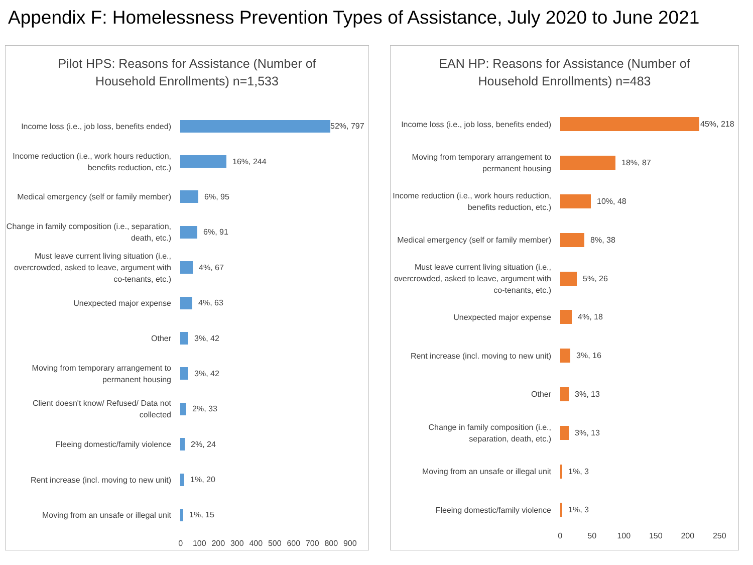Appendix F: Homelessness Prevention Types of Assistance, July 2020 to June 2021
Pilot HPS: Reasons for Assistance (Number of
Household Enrollments) n=1,533
Income loss (i.e., job loss, benefits ended)
52%, 797
Income reduction (i.e., work hours reduction, benefits reduction, etc.)
16%, 244
Medical emergency (self or family member)
6%, 95
Change in family composition (i.e., separation, death, etc.)
6%, 91
Must leave current living situation (i.e., overcrowded, asked to leave, argument with co-tenants, etc.)
4%, 67
Unexpected major expense
4%, 63
Other
3%, 42
Moving from temporary arrangement to permanent housing
3%, 42
Client doesn't know/ Refused/ Data not collected
2%, 33
Fleeing domestic/family violence
2%, 24
Rent increase (incl. moving to new unit)
1%, 20
Moving from an unsafe or illegal unit
1%, 15
0 100 200 300 400 500 600 700 800 900
EAN HP: Reasons for Assistance (Number of
Household Enrollments) n=483
Income loss (i.e., job loss, benefits ended)
45%, 218
Moving from temporary arrangement to permanent housing
18%, 87
Income reduction (i.e., work hours reduction, benefits reduction, etc.)
10%, 48
Medical emergency (self or family member)
8%, 38
Must leave current living situation (i.e., overcrowded, asked to leave, argument with co-tenants, etc.)
5%, 26
Unexpected major expense
4%, 18
Rent increase (incl. moving to new unit)
3%, 16
Other
3%, 13
Change in family composition (i.e., separation, death, etc.)
3%, 13
Moving from an unsafe or illegal unit
1%, 3
Fleeing domestic/family violence
1%, 3
0 50 100 150 200 250